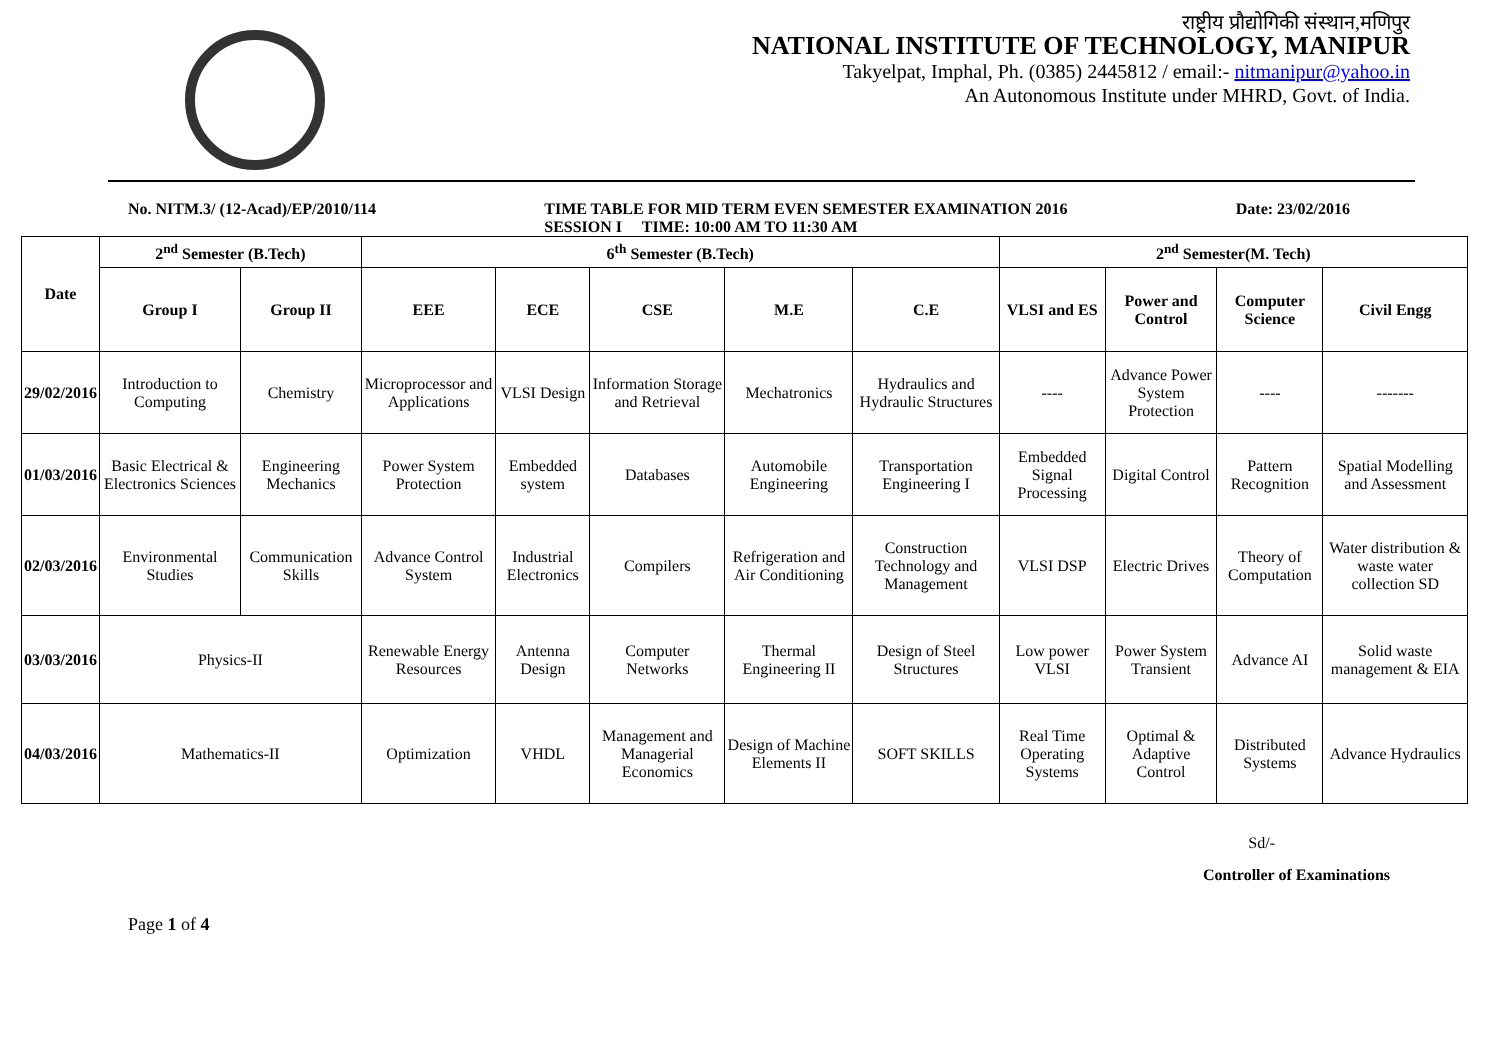राष्ट्रीय प्रौद्योगिकी संस्थान,मणिपुर
NATIONAL INSTITUTE OF TECHNOLOGY, MANIPUR
Takyelpat, Imphal, Ph. (0385) 2445812 / email:- nitmanipur@yahoo.in
An Autonomous Institute under MHRD, Govt. of India.
No. NITM.3/ (12-Acad)/EP/2010/114 TIME TABLE FOR MID TERM EVEN SEMESTER EXAMINATION 2016
SESSION I TIME: 10:00 AM TO 11:30 AM Date: 23/02/2016
| Date | 2<sup>nd</sup> Semester (B.Tech) | | 6<sup>th</sup> Semester (B.Tech) | | | | | 2<sup>nd</sup> Semester(M. Tech) | | | |
| --- | --- | --- | --- | --- | --- | --- | --- | --- | --- | --- | --- |
| | Group I | Group II | EEE | ECE | CSE | M.E | C.E | VLSI and ES | Power and Control | Computer Science | Civil Engg |
| 29/02/2016 | Introduction to Computing | Chemistry | Microprocessor and Applications | VLSI Design | Information Storage and Retrieval | Mechatronics | Hydraulics and Hydraulic Structures | ---- | Advance Power System Protection | ---- | ------- |
| 01/03/2016 | Basic Electrical & Electronics Sciences | Engineering Mechanics | Power System Protection | Embedded system | Databases | Automobile Engineering | Transportation Engineering I | Embedded Signal Processing | Digital Control | Pattern Recognition | Spatial Modelling and Assessment |
| 02/03/2016 | Environmental Studies | Communication Skills | Advance Control System | Industrial Electronics | Compilers | Refrigeration and Air Conditioning | Construction Technology and Management | VLSI DSP | Electric Drives | Theory of Computation | Water distribution & waste water collection SD |
| 03/03/2016 | Physics-II | | Renewable Energy Resources | Antenna Design | Computer Networks | Thermal Engineering II | Design of Steel Structures | Low power VLSI | Power System Transient | Advance AI | Solid waste management & EIA |
| 04/03/2016 | Mathematics-II | | Optimization | VHDL | Management and Managerial Economics | Design of Machine Elements II | SOFT SKILLS | Real Time Operating Systems | Optimal & Adaptive Control | Distributed Systems | Advance Hydraulics |
Sd/-
Controller of Examinations
Page 1 of 4